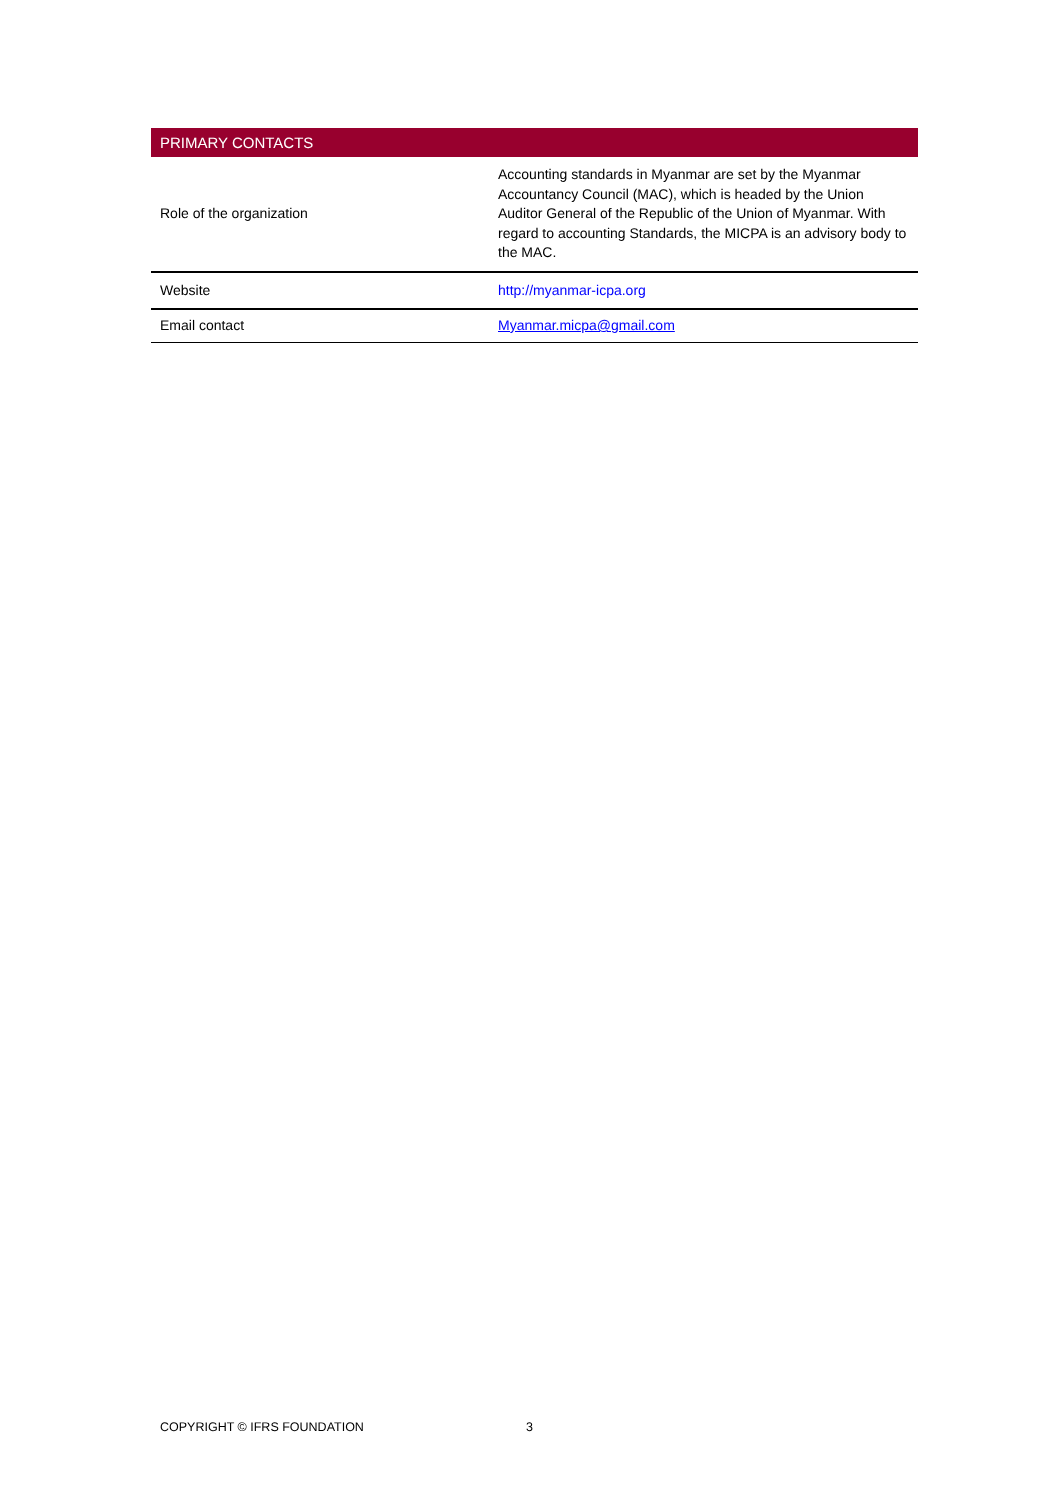| PRIMARY CONTACTS | |
| --- | --- |
| Role of the organization | Accounting standards in Myanmar are set by the Myanmar Accountancy Council (MAC), which is headed by the Union Auditor General of the Republic of the Union of Myanmar. With regard to accounting Standards, the MICPA is an advisory body to the MAC. |
| Website | http://myanmar-icpa.org |
| Email contact | Myanmar.micpa@gmail.com |
COPYRIGHT © IFRS FOUNDATION 3